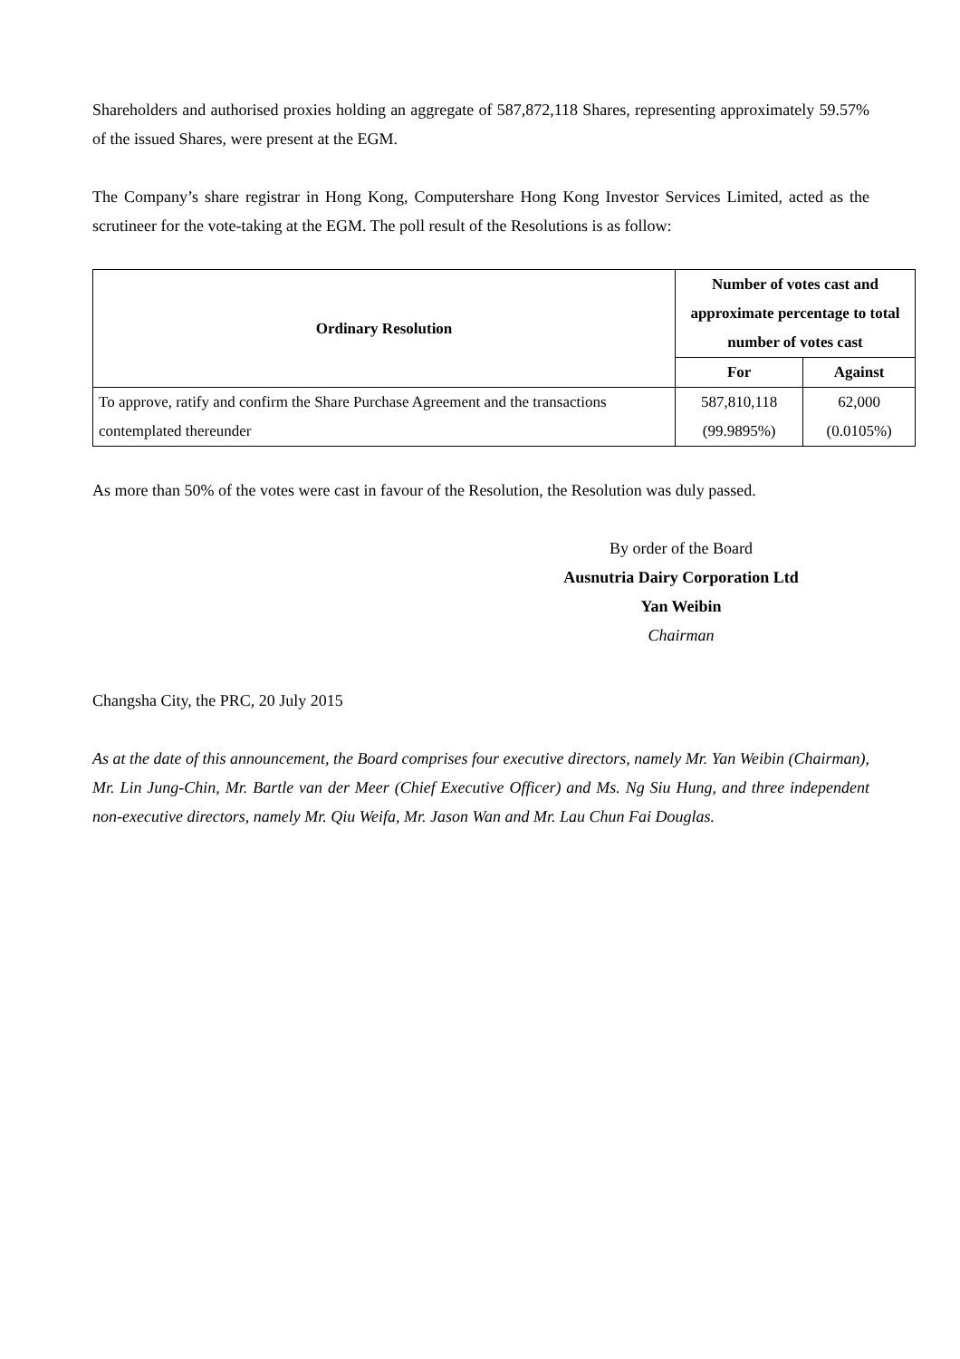Shareholders and authorised proxies holding an aggregate of 587,872,118 Shares, representing approximately 59.57% of the issued Shares, were present at the EGM.
The Company’s share registrar in Hong Kong, Computershare Hong Kong Investor Services Limited, acted as the scrutineer for the vote-taking at the EGM. The poll result of the Resolutions is as follow:
| Ordinary Resolution | Number of votes cast and approximate percentage to total number of votes cast | |
| --- | --- | --- |
| | For | Against |
| To approve, ratify and confirm the Share Purchase Agreement and the transactions contemplated thereunder | 587,810,118 (99.9895%) | 62,000 (0.0105%) |
As more than 50% of the votes were cast in favour of the Resolution, the Resolution was duly passed.
By order of the Board
Ausnutria Dairy Corporation Ltd
Yan Weibin
Chairman
Changsha City, the PRC, 20 July 2015
As at the date of this announcement, the Board comprises four executive directors, namely Mr. Yan Weibin (Chairman), Mr. Lin Jung-Chin, Mr. Bartle van der Meer (Chief Executive Officer) and Ms. Ng Siu Hung, and three independent non-executive directors, namely Mr. Qiu Weifa, Mr. Jason Wan and Mr. Lau Chun Fai Douglas.